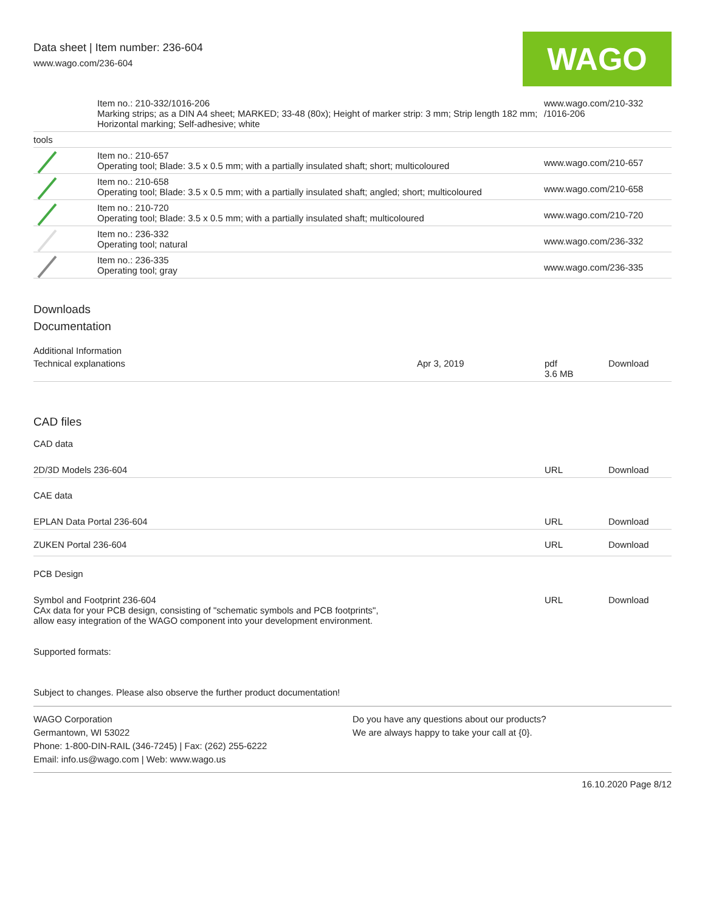Data sheet | Item number: 236-604
www.wago.com/236-604
WAGO
| | Item no.: 210-332/1016-206 Marking strips; as a DIN A4 sheet; MARKED; 33-48 (80x); Height of marker strip: 3 mm; Strip length 182 mm; Horizontal marking; Self-adhesive; white | www.wago.com/210-332 /1016-206 |
| tools | | |
| | Item no.: 210-657 Operating tool; Blade: 3.5 x 0.5 mm; with a partially insulated shaft; short; multicoloured | www.wago.com/210-657 |
| | Item no.: 210-658 Operating tool; Blade: 3.5 x 0.5 mm; with a partially insulated shaft; angled; short; multicoloured | www.wago.com/210-658 |
| | Item no.: 210-720 Operating tool; Blade: 3.5 x 0.5 mm; with a partially insulated shaft; multicoloured | www.wago.com/210-720 |
| | Item no.: 236-332 Operating tool; natural | www.wago.com/236-332 |
| | Item no.: 236-335 Operating tool; gray | www.wago.com/236-335 |
Downloads
Documentation
Additional Information
| Technical explanations | Apr 3, 2019 | pdf 3.6 MB | Download |
CAD files
CAD data
| 2D/3D Models 236-604 | URL | Download |
CAE data
| EPLAN Data Portal 236-604 | URL | Download |
| ZUKEN Portal 236-604 | URL | Download |
PCB Design
| Symbol and Footprint 236-604 CAx data for your PCB design, consisting of "schematic symbols and PCB footprints", allow easy integration of the WAGO component into your development environment. | URL | Download |
Supported formats:
Subject to changes. Please also observe the further product documentation!
WAGO Corporation
Germantown, WI 53022
Phone: 1-800-DIN-RAIL (346-7245) | Fax: (262) 255-6222
Email: info.us@wago.com | Web: www.wago.us
Do you have any questions about our products?
We are always happy to take your call at {0}.
16.10.2020 Page 8/12